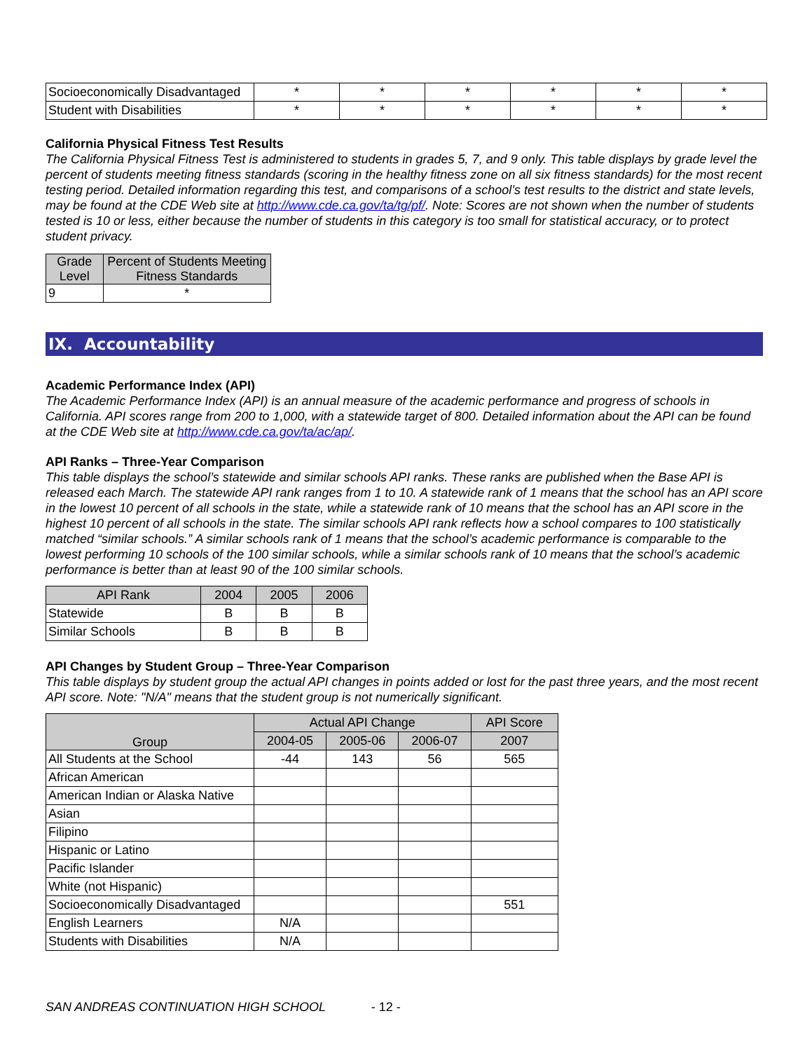| Socioeconomically Disadvantaged | * | * | * | * | * | * |
| Student with Disabilities | * | * | * | * | * | * |
California Physical Fitness Test Results
The California Physical Fitness Test is administered to students in grades 5, 7, and 9 only. This table displays by grade level the percent of students meeting fitness standards (scoring in the healthy fitness zone on all six fitness standards) for the most recent testing period. Detailed information regarding this test, and comparisons of a school’s test results to the district and state levels, may be found at the CDE Web site at http://www.cde.ca.gov/ta/tg/pf/. Note: Scores are not shown when the number of students tested is 10 or less, either because the number of students in this category is too small for statistical accuracy, or to protect student privacy.
| Grade Level | Percent of Students Meeting Fitness Standards |
| --- | --- |
| 9 | * |
IX. Accountability
Academic Performance Index (API)
The Academic Performance Index (API) is an annual measure of the academic performance and progress of schools in California. API scores range from 200 to 1,000, with a statewide target of 800. Detailed information about the API can be found at the CDE Web site at http://www.cde.ca.gov/ta/ac/ap/.
API Ranks – Three-Year Comparison
This table displays the school’s statewide and similar schools API ranks. These ranks are published when the Base API is released each March. The statewide API rank ranges from 1 to 10. A statewide rank of 1 means that the school has an API score in the lowest 10 percent of all schools in the state, while a statewide rank of 10 means that the school has an API score in the highest 10 percent of all schools in the state. The similar schools API rank reflects how a school compares to 100 statistically matched “similar schools.” A similar schools rank of 1 means that the school’s academic performance is comparable to the lowest performing 10 schools of the 100 similar schools, while a similar schools rank of 10 means that the school’s academic performance is better than at least 90 of the 100 similar schools.
| API Rank | 2004 | 2005 | 2006 |
| --- | --- | --- | --- |
| Statewide | B | B | B |
| Similar Schools | B | B | B |
API Changes by Student Group – Three-Year Comparison
This table displays by student group the actual API changes in points added or lost for the past three years, and the most recent API score. Note: "N/A" means that the student group is not numerically significant.
| Group | Actual API Change | | | API Score |
| --- | --- | --- | --- | --- |
| | 2004-05 | 2005-06 | 2006-07 | 2007 |
| All Students at the School | -44 | 143 | 56 | 565 |
| African American | | | | |
| American Indian or Alaska Native | | | | |
| Asian | | | | |
| Filipino | | | | |
| Hispanic or Latino | | | | |
| Pacific Islander | | | | |
| White (not Hispanic) | | | | |
| Socioeconomically Disadvantaged | | | | 551 |
| English Learners | N/A | | | |
| Students with Disabilities | N/A | | | |
SAN ANDREAS CONTINUATION HIGH SCHOOL - 12 -